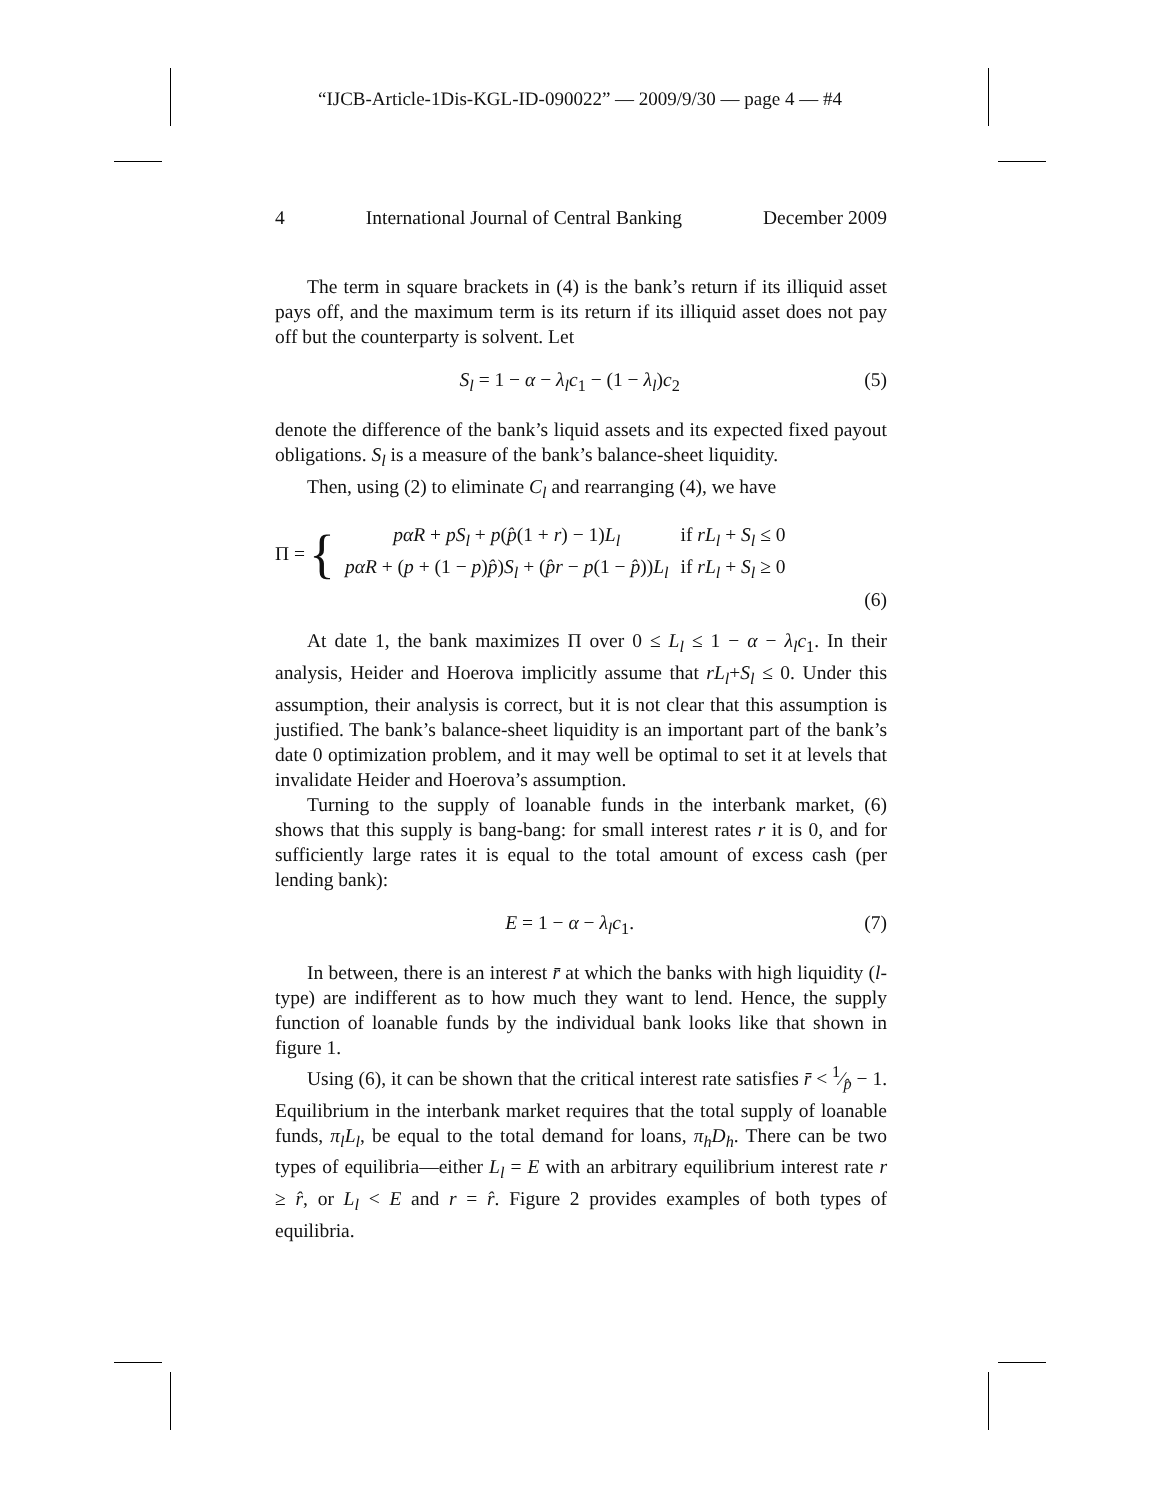“IJCB-Article-1Dis-KGL-ID-090022” — 2009/9/30 — page 4 — #4
4 International Journal of Central Banking December 2009
The term in square brackets in (4) is the bank’s return if its illiquid asset pays off, and the maximum term is its return if its illiquid asset does not pay off but the counterparty is solvent. Let
S<sub>l</sub> = 1 − α − λ<sub>l</sub>c<sub>1</sub> − (1 − λ<sub>l</sub>)c<sub>2</sub> (5)
denote the difference of the bank’s liquid assets and its expected fixed payout obligations. S<sub>l</sub> is a measure of the bank’s balance-sheet liquidity.
Then, using (2) to eliminate C<sub>l</sub> and rearranging (4), we have
Π = {
| pαR + pS<sub>l</sub> + p ( p̂ (1 + r ) − 1) L<sub>l</sub> | if rL<sub>l</sub> + S<sub>l</sub> ≤ 0 |
| pαR + ( p + (1 − p ) p̂ ) S<sub>l</sub> + ( p̂r − p (1 − p̂ )) L<sub>l</sub> | if rL<sub>l</sub> + S<sub>l</sub> ≥ 0 |
(6)
At date 1, the bank maximizes Π over 0 ≤ L<sub>l</sub> ≤ 1 − α − λ<sub>l</sub>c<sub>1</sub>. In their analysis, Heider and Hoerova implicitly assume that rL<sub>l</sub>+S<sub>l</sub> ≤ 0. Under this assumption, their analysis is correct, but it is not clear that this assumption is justified. The bank’s balance-sheet liquidity is an important part of the bank’s date 0 optimization problem, and it may well be optimal to set it at levels that invalidate Heider and Hoerova’s assumption.
Turning to the supply of loanable funds in the interbank market, (6) shows that this supply is bang-bang: for small interest rates r it is 0, and for sufficiently large rates it is equal to the total amount of excess cash (per lending bank):
E = 1 − α − λ<sub>l</sub>c<sub>1</sub>. (7)
In between, there is an interest r̄ at which the banks with high liquidity (l-type) are indifferent as to how much they want to lend. Hence, the supply function of loanable funds by the individual bank looks like that shown in figure 1.
Using (6), it can be shown that the critical interest rate satisfies r̄ < 1⁄p̂ − 1. Equilibrium in the interbank market requires that the total supply of loanable funds, π<sub>l</sub>L<sub>l</sub>, be equal to the total demand for loans, π<sub>h</sub>D<sub>h</sub>. There can be two types of equilibria—either L<sub>l</sub> = E with an arbitrary equilibrium interest rate r ≥ r̂, or L<sub>l</sub> < E and r = r̂. Figure 2 provides examples of both types of equilibria.